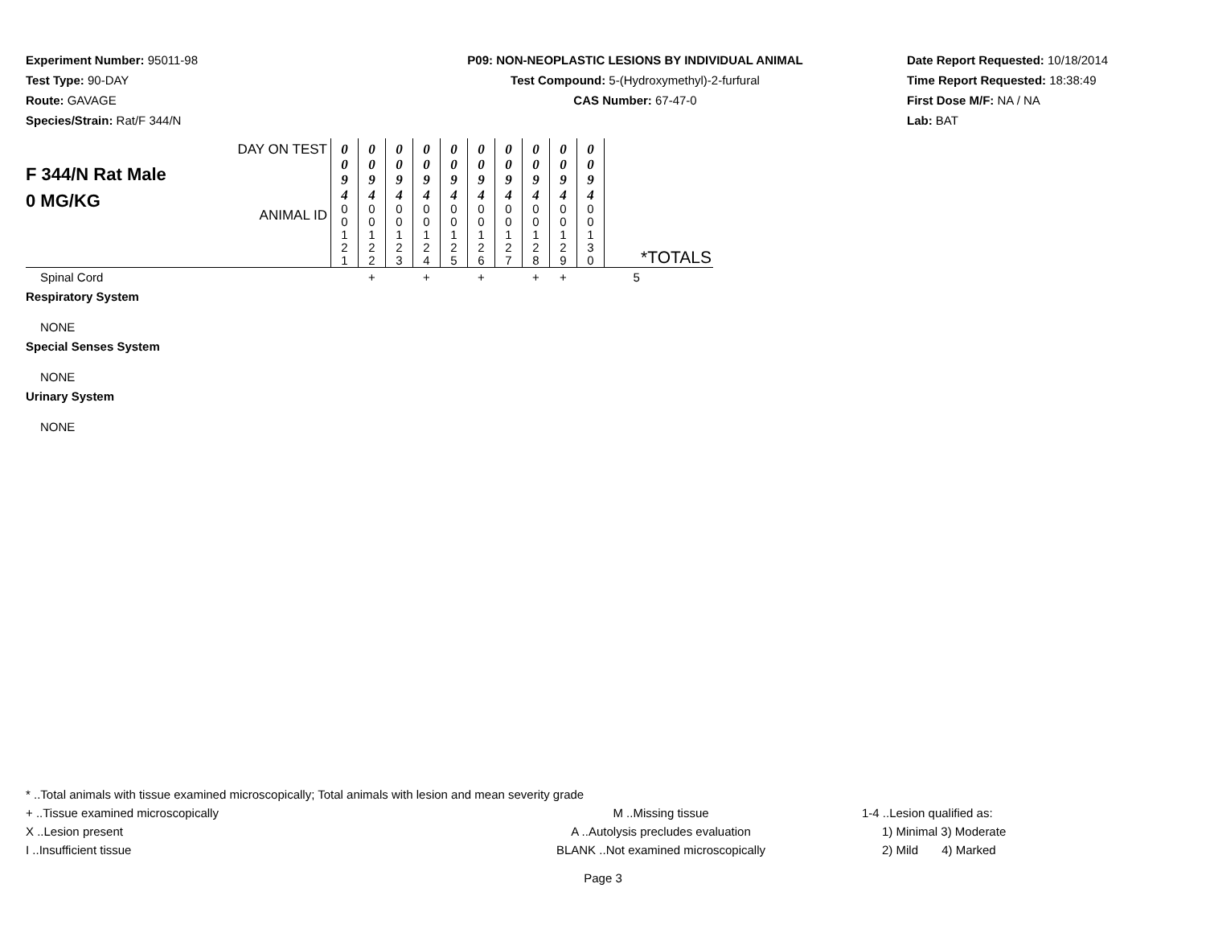Experiment Number: 95011-98
Test Type: 90-DAY
Route: GAVAGE
Species/Strain: Rat/F 344/N
P09: NON-NEOPLASTIC LESIONS BY INDIVIDUAL ANIMAL
Test Compound: 5-(Hydroxymethyl)-2-furfural
CAS Number: 67-47-0
Date Report Requested: 10/18/2014
Time Report Requested: 18:38:49
First Dose M/F: NA / NA
Lab: BAT
| F 344/N Rat Male 0 MG/KG | DAY ON TEST | 0 0 9 4 | 0 0 9 4 | 0 0 9 4 | 0 0 9 4 | 0 0 9 4 | 0 0 9 4 | 0 0 9 4 | 0 0 9 4 | 0 0 9 4 | 0 0 9 4 | |
| | ANIMAL ID | 0 0 1 2 1 | 0 0 1 2 2 | 0 0 1 2 3 | 0 0 1 2 4 | 0 0 1 2 5 | 0 0 1 2 6 | 0 0 1 2 7 | 0 0 1 2 8 | 0 0 1 2 9 | 0 0 1 3 0 | *TOTALS |
| Spinal Cord | | | + | | + | | + | | + | + | | 5 |
| Respiratory System | | | | | | | | | | | | |
| NONE | | | | | | | | | | | | |
| Special Senses System | | | | | | | | | | | | |
| NONE | | | | | | | | | | | | |
| Urinary System | | | | | | | | | | | | |
| NONE | | | | | | | | | | | | |
* ..Total animals with tissue examined microscopically; Total animals with lesion and mean severity grade
+ ..Tissue examined microscopically M ..Missing tissue 1-4 ..Lesion qualified as:
X ..Lesion present A ..Autolysis precludes evaluation 1) Minimal 3) Moderate
I ..Insufficient tissue BLANK ..Not examined microscopically 2) Mild 4) Marked
Page 3